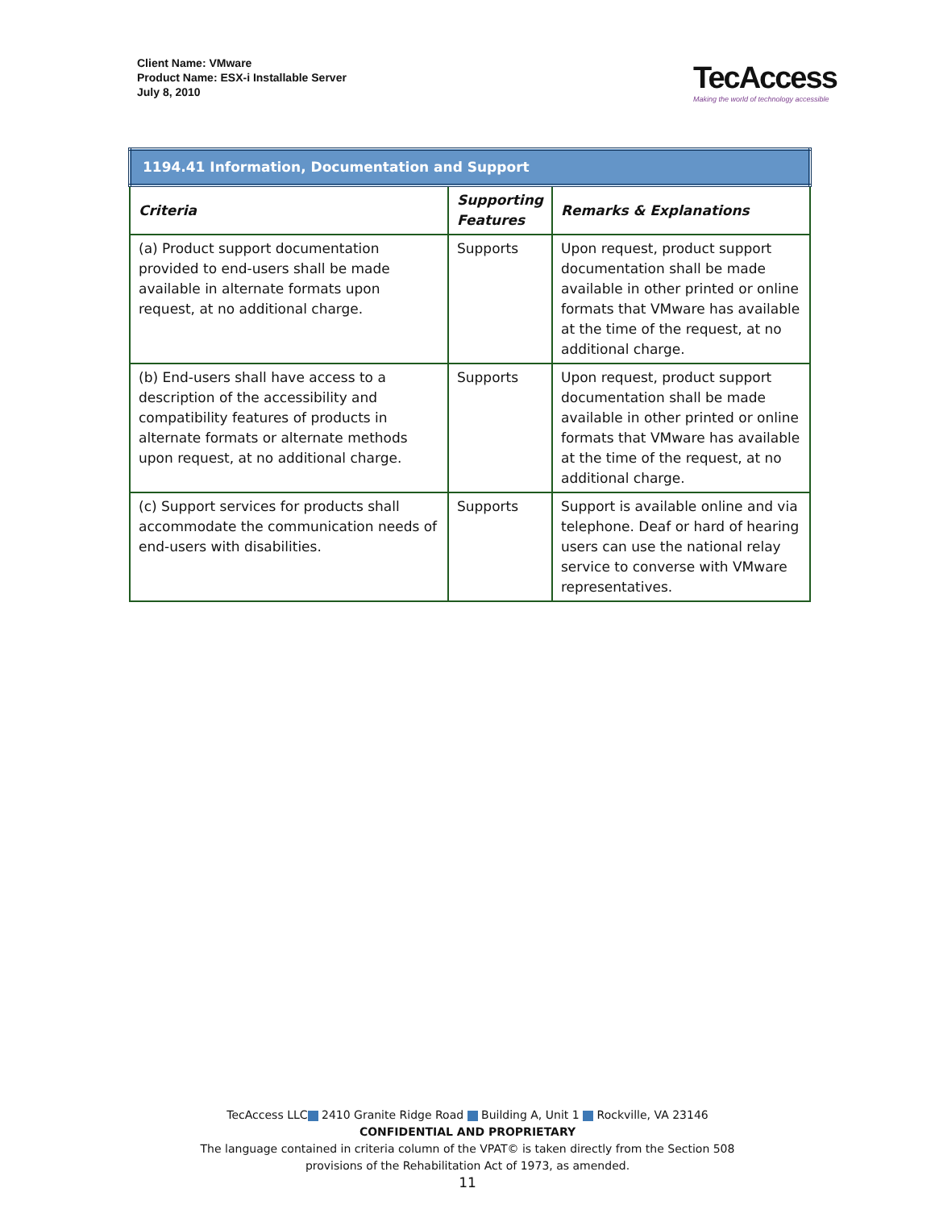Client Name: VMware
Product Name: ESX-i Installable Server
July 8, 2010
TecAccess
Making the world of technology accessible
| 1194.41 Information, Documentation and Support | | |
| Criteria | Supporting Features | Remarks & Explanations |
| (a) Product support documentation provided to end-users shall be made available in alternate formats upon request, at no additional charge. | Supports | Upon request, product support documentation shall be made available in other printed or online formats that VMware has available at the time of the request, at no additional charge. |
| (b) End-users shall have access to a description of the accessibility and compatibility features of products in alternate formats or alternate methods upon request, at no additional charge. | Supports | Upon request, product support documentation shall be made available in other printed or online formats that VMware has available at the time of the request, at no additional charge. |
| (c) Support services for products shall accommodate the communication needs of end-users with disabilities. | Supports | Support is available online and via telephone. Deaf or hard of hearing users can use the national relay service to converse with VMware representatives. |
TecAccess LLC 2410 Granite Ridge Road Building A, Unit 1 Rockville, VA 23146
CONFIDENTIAL AND PROPRIETARY
The language contained in criteria column of the VPAT© is taken directly from the Section 508
provisions of the Rehabilitation Act of 1973, as amended.
11